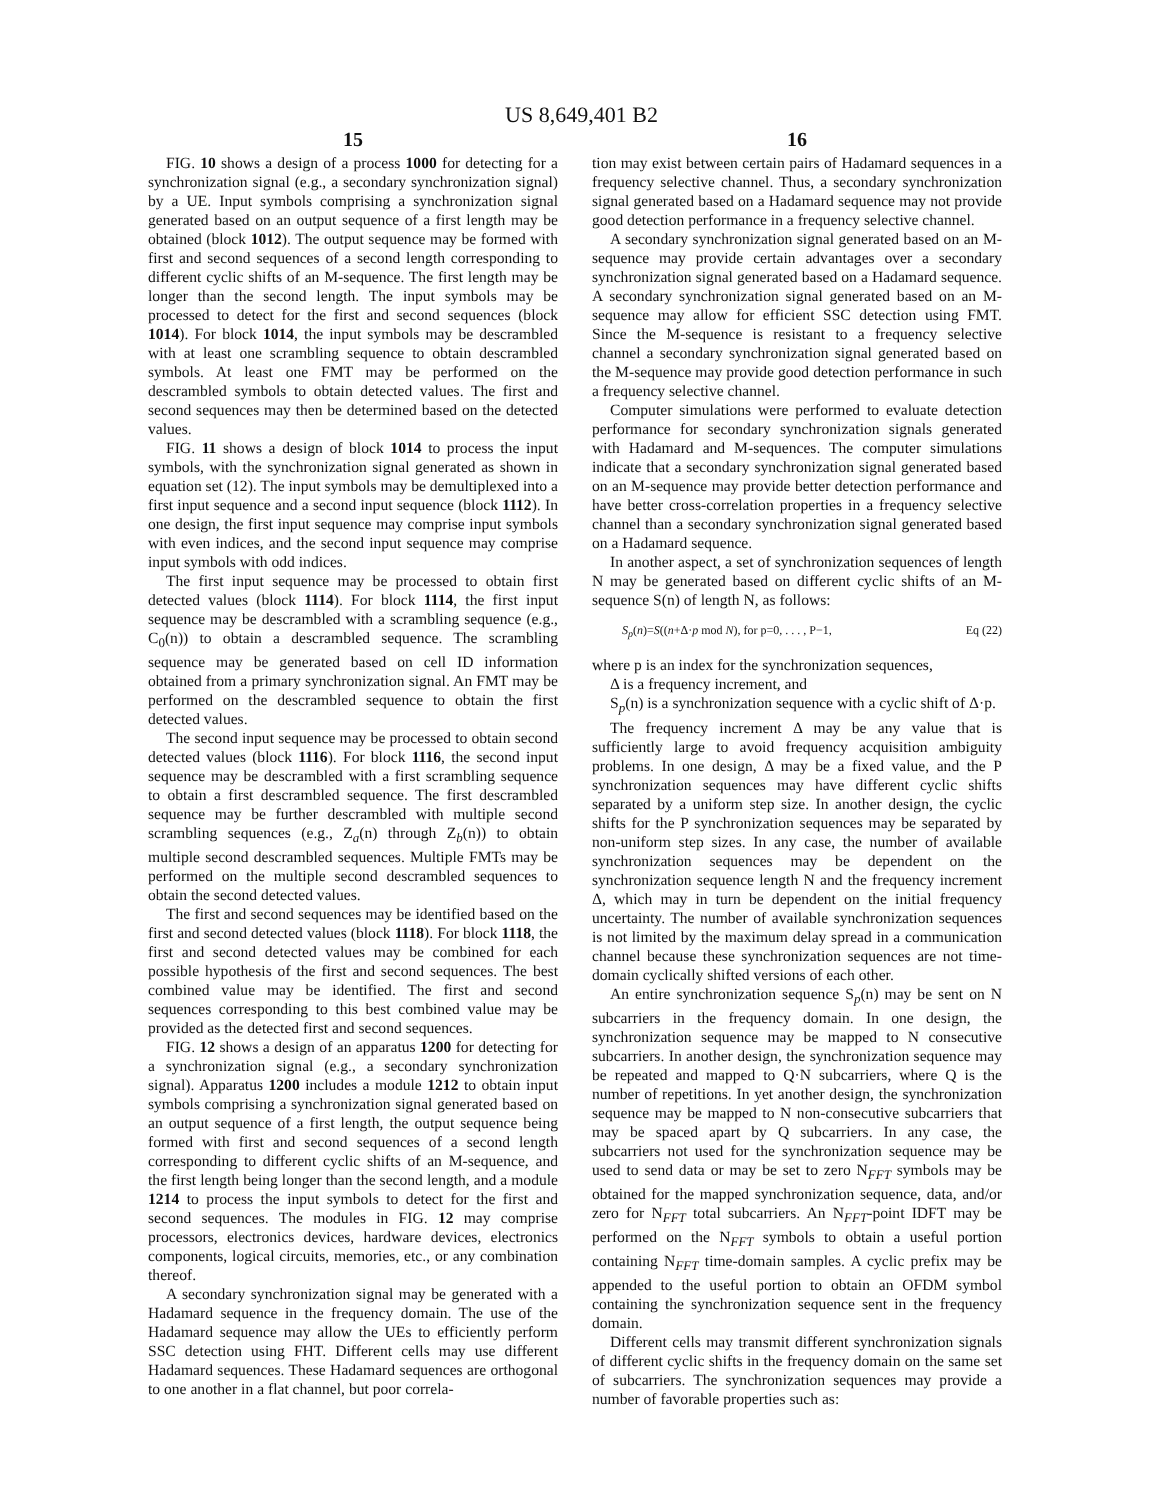US 8,649,401 B2
15
FIG. 10 shows a design of a process 1000 for detecting for a synchronization signal (e.g., a secondary synchronization signal) by a UE. Input symbols comprising a synchronization signal generated based on an output sequence of a first length may be obtained (block 1012). The output sequence may be formed with first and second sequences of a second length corresponding to different cyclic shifts of an M-sequence. The first length may be longer than the second length. The input symbols may be processed to detect for the first and second sequences (block 1014). For block 1014, the input symbols may be descrambled with at least one scrambling sequence to obtain descrambled symbols. At least one FMT may be performed on the descrambled symbols to obtain detected values. The first and second sequences may then be determined based on the detected values.
FIG. 11 shows a design of block 1014 to process the input symbols, with the synchronization signal generated as shown in equation set (12). The input symbols may be demultiplexed into a first input sequence and a second input sequence (block 1112). In one design, the first input sequence may comprise input symbols with even indices, and the second input sequence may comprise input symbols with odd indices.
The first input sequence may be processed to obtain first detected values (block 1114). For block 1114, the first input sequence may be descrambled with a scrambling sequence (e.g., C<sub>0</sub>(n)) to obtain a descrambled sequence. The scrambling sequence may be generated based on cell ID information obtained from a primary synchronization signal. An FMT may be performed on the descrambled sequence to obtain the first detected values.
The second input sequence may be processed to obtain second detected values (block 1116). For block 1116, the second input sequence may be descrambled with a first scrambling sequence to obtain a first descrambled sequence. The first descrambled sequence may be further descrambled with multiple second scrambling sequences (e.g., Z<sub>a</sub>(n) through Z<sub>b</sub>(n)) to obtain multiple second descrambled sequences. Multiple FMTs may be performed on the multiple second descrambled sequences to obtain the second detected values.
The first and second sequences may be identified based on the first and second detected values (block 1118). For block 1118, the first and second detected values may be combined for each possible hypothesis of the first and second sequences. The best combined value may be identified. The first and second sequences corresponding to this best combined value may be provided as the detected first and second sequences.
FIG. 12 shows a design of an apparatus 1200 for detecting for a synchronization signal (e.g., a secondary synchronization signal). Apparatus 1200 includes a module 1212 to obtain input symbols comprising a synchronization signal generated based on an output sequence of a first length, the output sequence being formed with first and second sequences of a second length corresponding to different cyclic shifts of an M-sequence, and the first length being longer than the second length, and a module 1214 to process the input symbols to detect for the first and second sequences. The modules in FIG. 12 may comprise processors, electronics devices, hardware devices, electronics components, logical circuits, memories, etc., or any combination thereof.
A secondary synchronization signal may be generated with a Hadamard sequence in the frequency domain. The use of the Hadamard sequence may allow the UEs to efficiently perform SSC detection using FHT. Different cells may use different Hadamard sequences. These Hadamard sequences are orthogonal to one another in a flat channel, but poor correla-
16
tion may exist between certain pairs of Hadamard sequences in a frequency selective channel. Thus, a secondary synchronization signal generated based on a Hadamard sequence may not provide good detection performance in a frequency selective channel.
A secondary synchronization signal generated based on an M-sequence may provide certain advantages over a secondary synchronization signal generated based on a Hadamard sequence. A secondary synchronization signal generated based on an M-sequence may allow for efficient SSC detection using FMT. Since the M-sequence is resistant to a frequency selective channel a secondary synchronization signal generated based on the M-sequence may provide good detection performance in such a frequency selective channel.
Computer simulations were performed to evaluate detection performance for secondary synchronization signals generated with Hadamard and M-sequences. The computer simulations indicate that a secondary synchronization signal generated based on an M-sequence may provide better detection performance and have better cross-correlation properties in a frequency selective channel than a secondary synchronization signal generated based on a Hadamard sequence.
In another aspect, a set of synchronization sequences of length N may be generated based on different cyclic shifts of an M-sequence S(n) of length N, as follows:
S<sub>p</sub>(n)=S((n+Δ·p mod N), for p=0, . . . , P−1, Eq (22)
where p is an index for the synchronization sequences,
Δ is a frequency increment, and
S<sub>p</sub>(n) is a synchronization sequence with a cyclic shift of Δ·p.
The frequency increment Δ may be any value that is sufficiently large to avoid frequency acquisition ambiguity problems. In one design, Δ may be a fixed value, and the P synchronization sequences may have different cyclic shifts separated by a uniform step size. In another design, the cyclic shifts for the P synchronization sequences may be separated by non-uniform step sizes. In any case, the number of available synchronization sequences may be dependent on the synchronization sequence length N and the frequency increment Δ, which may in turn be dependent on the initial frequency uncertainty. The number of available synchronization sequences is not limited by the maximum delay spread in a communication channel because these synchronization sequences are not time-domain cyclically shifted versions of each other.
An entire synchronization sequence S<sub>p</sub>(n) may be sent on N subcarriers in the frequency domain. In one design, the synchronization sequence may be mapped to N consecutive subcarriers. In another design, the synchronization sequence may be repeated and mapped to Q·N subcarriers, where Q is the number of repetitions. In yet another design, the synchronization sequence may be mapped to N non-consecutive subcarriers that may be spaced apart by Q subcarriers. In any case, the subcarriers not used for the synchronization sequence may be used to send data or may be set to zero N<sub>FFT</sub> symbols may be obtained for the mapped synchronization sequence, data, and/or zero for N<sub>FFT</sub> total subcarriers. An N<sub>FFT</sub>-point IDFT may be performed on the N<sub>FFT</sub> symbols to obtain a useful portion containing N<sub>FFT</sub> time-domain samples. A cyclic prefix may be appended to the useful portion to obtain an OFDM symbol containing the synchronization sequence sent in the frequency domain.
Different cells may transmit different synchronization signals of different cyclic shifts in the frequency domain on the same set of subcarriers. The synchronization sequences may provide a number of favorable properties such as: